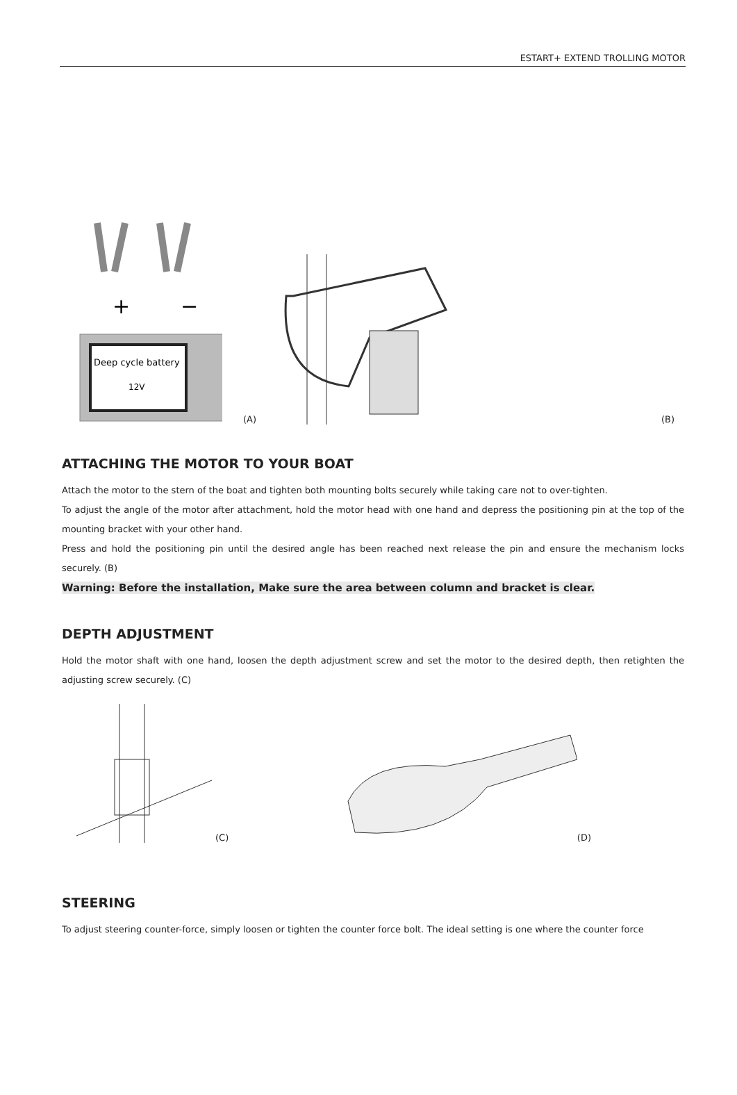ESTART+ EXTEND TROLLING MOTOR
Deep cycle battery
12V
+
−
(A)
(B)
ATTACHING THE MOTOR TO YOUR BOAT
Attach the motor to the stern of the boat and tighten both mounting bolts securely while taking care not to over-tighten.
To adjust the angle of the motor after attachment, hold the motor head with one hand and depress the positioning pin at the top of the mounting bracket with your other hand.
Press and hold the positioning pin until the desired angle has been reached next release the pin and ensure the mechanism locks securely. (B)
Warning: Before the installation, Make sure the area between column and bracket is clear.
DEPTH ADJUSTMENT
Hold the motor shaft with one hand, loosen the depth adjustment screw and set the motor to the desired depth, then retighten the adjusting screw securely. (C)
(C)
(D)
STEERING
To adjust steering counter-force, simply loosen or tighten the counter force bolt. The ideal setting is one where the counter force